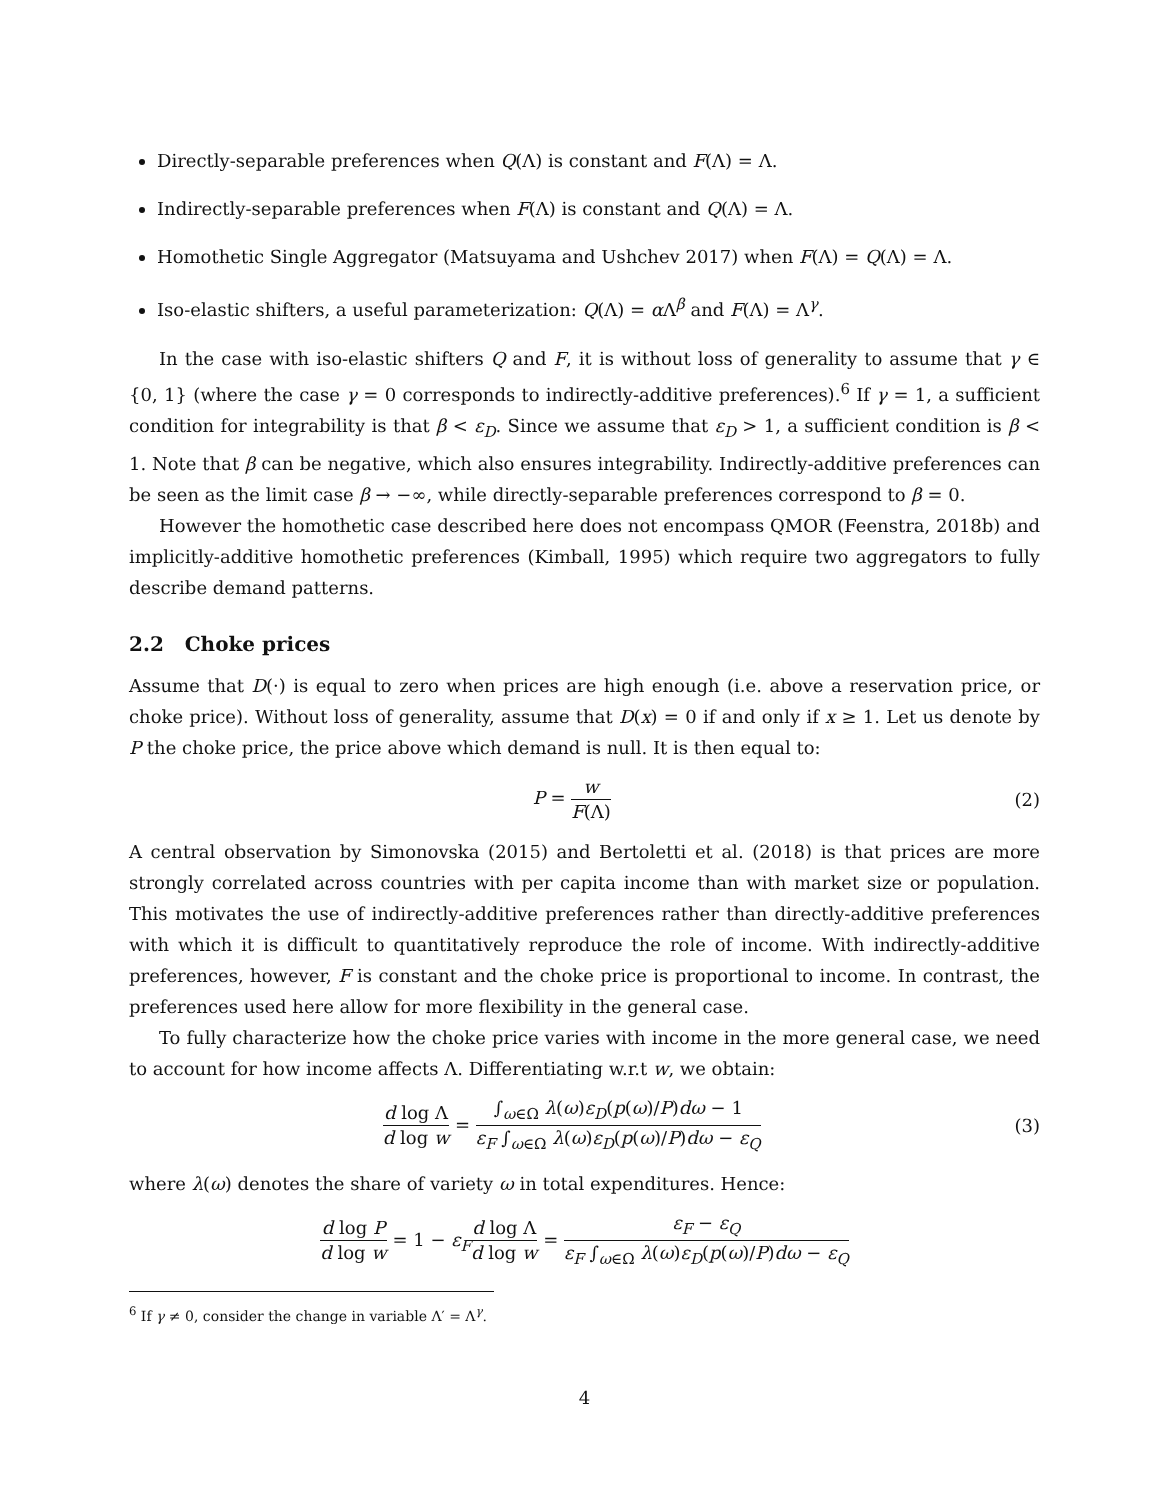Directly-separable preferences when Q(Λ) is constant and F(Λ) = Λ.
Indirectly-separable preferences when F(Λ) is constant and Q(Λ) = Λ.
Homothetic Single Aggregator (Matsuyama and Ushchev 2017) when F(Λ) = Q(Λ) = Λ.
Iso-elastic shifters, a useful parameterization: Q(Λ) = α Λ<sup>β</sup> and F(Λ) = Λ<sup>γ</sup>.
In the case with iso-elastic shifters Q and F, it is without loss of generality to assume that γ ∈ {0, 1} (where the case γ = 0 corresponds to indirectly-additive preferences).<sup>6</sup> If γ = 1, a sufficient condition for integrability is that β < ε<sub>D</sub>. Since we assume that ε<sub>D</sub> > 1, a sufficient condition is β < 1. Note that β can be negative, which also ensures integrability. Indirectly-additive preferences can be seen as the limit case β → −∞, while directly-separable preferences correspond to β = 0.
However the homothetic case described here does not encompass QMOR (Feenstra, 2018b) and implicitly-additive homothetic preferences (Kimball, 1995) which require two aggregators to fully describe demand patterns.
2.2 Choke prices
Assume that D(·) is equal to zero when prices are high enough (i.e. above a reservation price, or choke price). Without loss of generality, assume that D(x) = 0 if and only if x ≥ 1. Let us denote by P the choke price, the price above which demand is null. It is then equal to:
P = w F(Λ)
(2)
A central observation by Simonovska (2015) and Bertoletti et al. (2018) is that prices are more strongly correlated across countries with per capita income than with market size or population. This motivates the use of indirectly-additive preferences rather than directly-additive preferences with which it is difficult to quantitatively reproduce the role of income. With indirectly-additive preferences, however, F is constant and the choke price is proportional to income. In contrast, the preferences used here allow for more flexibility in the general case.
To fully characterize how the choke price varies with income in the more general case, we need to account for how income affects Λ. Differentiating w.r.t w, we obtain:
d log Λ d log w = ∫<sub>ω∈Ω</sub> λ(ω)ε<sub>D</sub>(p(ω)/P)dω − 1 ε<sub>F</sub> ∫<sub>ω∈Ω</sub> λ(ω)ε<sub>D</sub>(p(ω)/P)dω − ε<sub>Q</sub>
(3)
where λ(ω) denotes the share of variety ω in total expenditures. Hence:
d log P d log w = 1 − ε<sub>F</sub> d log Λ d log w = ε<sub>F</sub> − ε<sub>Q</sub> ε<sub>F</sub> ∫<sub>ω∈Ω</sub> λ(ω)ε<sub>D</sub>(p(ω)/P)dω − ε<sub>Q</sub>
<sup>6</sup> If γ ≠ 0, consider the change in variable Λ′ = Λ<sup>γ</sup>.
4